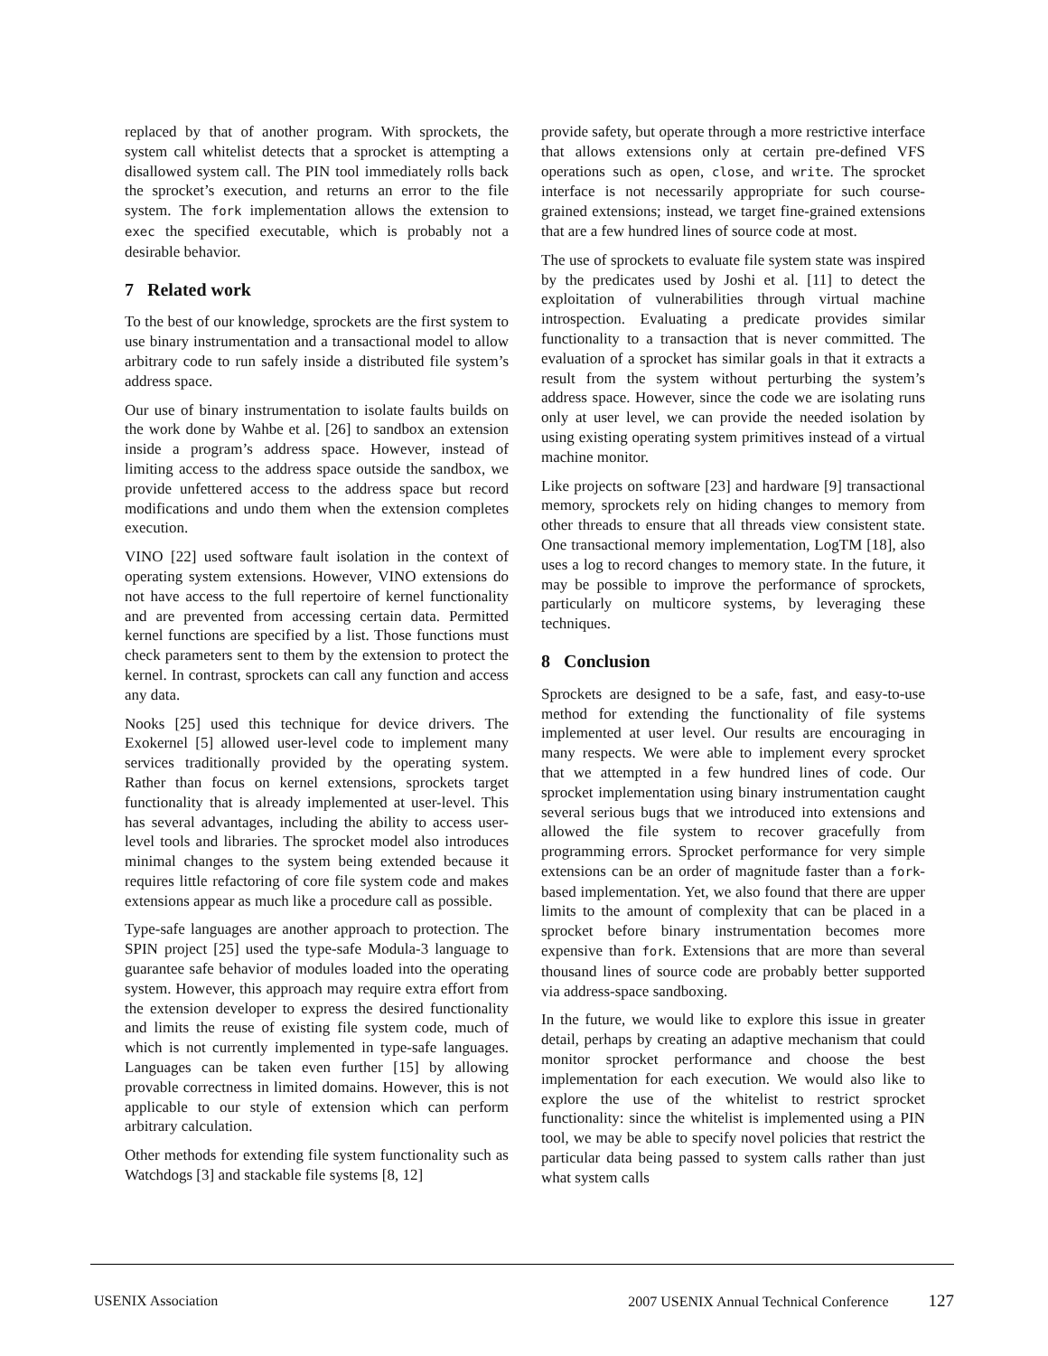replaced by that of another program. With sprockets, the system call whitelist detects that a sprocket is attempting a disallowed system call. The PIN tool immediately rolls back the sprocket’s execution, and returns an error to the file system. The fork implementation allows the extension to exec the specified executable, which is probably not a desirable behavior.
7 Related work
To the best of our knowledge, sprockets are the first system to use binary instrumentation and a transactional model to allow arbitrary code to run safely inside a distributed file system’s address space.
Our use of binary instrumentation to isolate faults builds on the work done by Wahbe et al. [26] to sandbox an extension inside a program’s address space. However, instead of limiting access to the address space outside the sandbox, we provide unfettered access to the address space but record modifications and undo them when the extension completes execution.
VINO [22] used software fault isolation in the context of operating system extensions. However, VINO extensions do not have access to the full repertoire of kernel functionality and are prevented from accessing certain data. Permitted kernel functions are specified by a list. Those functions must check parameters sent to them by the extension to protect the kernel. In contrast, sprockets can call any function and access any data.
Nooks [25] used this technique for device drivers. The Exokernel [5] allowed user-level code to implement many services traditionally provided by the operating system. Rather than focus on kernel extensions, sprockets target functionality that is already implemented at user-level. This has several advantages, including the ability to access user-level tools and libraries. The sprocket model also introduces minimal changes to the system being extended because it requires little refactoring of core file system code and makes extensions appear as much like a procedure call as possible.
Type-safe languages are another approach to protection. The SPIN project [25] used the type-safe Modula-3 language to guarantee safe behavior of modules loaded into the operating system. However, this approach may require extra effort from the extension developer to express the desired functionality and limits the reuse of existing file system code, much of which is not currently implemented in type-safe languages. Languages can be taken even further [15] by allowing provable correctness in limited domains. However, this is not applicable to our style of extension which can perform arbitrary calculation.
Other methods for extending file system functionality such as Watchdogs [3] and stackable file systems [8, 12]
provide safety, but operate through a more restrictive interface that allows extensions only at certain pre-defined VFS operations such as open, close, and write. The sprocket interface is not necessarily appropriate for such course-grained extensions; instead, we target fine-grained extensions that are a few hundred lines of source code at most.
The use of sprockets to evaluate file system state was inspired by the predicates used by Joshi et al. [11] to detect the exploitation of vulnerabilities through virtual machine introspection. Evaluating a predicate provides similar functionality to a transaction that is never committed. The evaluation of a sprocket has similar goals in that it extracts a result from the system without perturbing the system’s address space. However, since the code we are isolating runs only at user level, we can provide the needed isolation by using existing operating system primitives instead of a virtual machine monitor.
Like projects on software [23] and hardware [9] transactional memory, sprockets rely on hiding changes to memory from other threads to ensure that all threads view consistent state. One transactional memory implementation, LogTM [18], also uses a log to record changes to memory state. In the future, it may be possible to improve the performance of sprockets, particularly on multicore systems, by leveraging these techniques.
8 Conclusion
Sprockets are designed to be a safe, fast, and easy-to-use method for extending the functionality of file systems implemented at user level. Our results are encouraging in many respects. We were able to implement every sprocket that we attempted in a few hundred lines of code. Our sprocket implementation using binary instrumentation caught several serious bugs that we introduced into extensions and allowed the file system to recover gracefully from programming errors. Sprocket performance for very simple extensions can be an order of magnitude faster than a fork-based implementation. Yet, we also found that there are upper limits to the amount of complexity that can be placed in a sprocket before binary instrumentation becomes more expensive than fork. Extensions that are more than several thousand lines of source code are probably better supported via address-space sandboxing.
In the future, we would like to explore this issue in greater detail, perhaps by creating an adaptive mechanism that could monitor sprocket performance and choose the best implementation for each execution. We would also like to explore the use of the whitelist to restrict sprocket functionality: since the whitelist is implemented using a PIN tool, we may be able to specify novel policies that restrict the particular data being passed to system calls rather than just what system calls
USENIX Association 2007 USENIX Annual Technical Conference 127